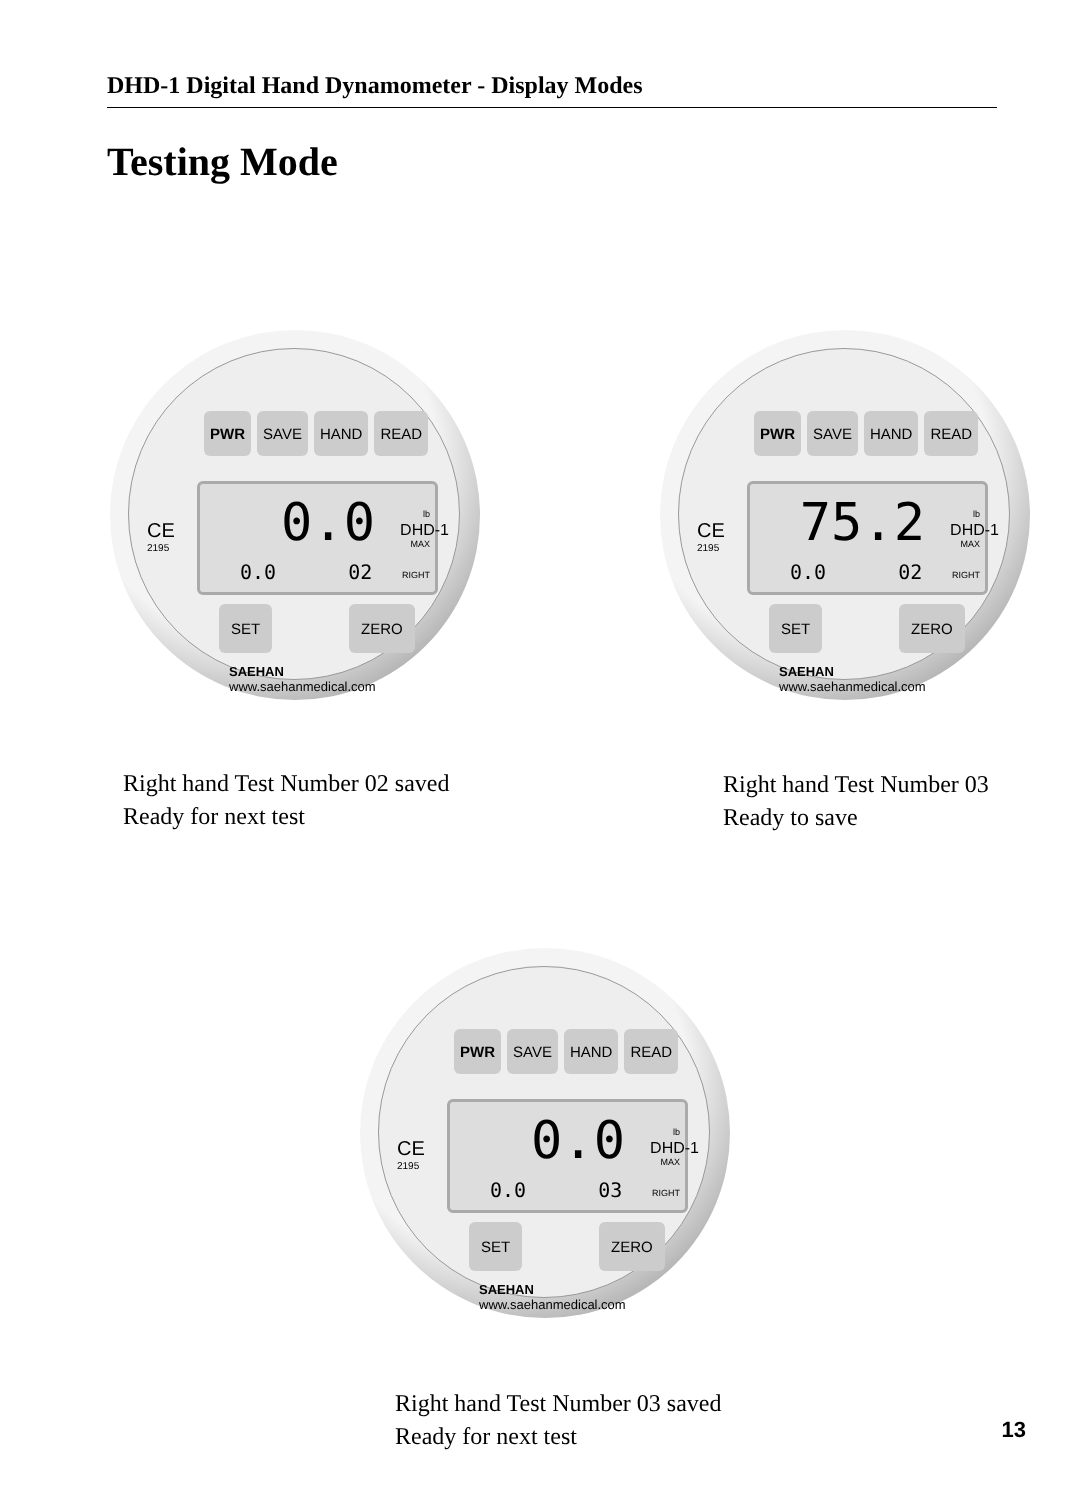DHD-1 Digital Hand Dynamometer - Display Modes
Testing Mode
PWR SAVE HAND READ
0.0 lb
MAX
0.0 02 RIGHT
CE
2195
DHD-1
SET ZERO
SAEHAN
www.saehanmedical.com
PWR SAVE HAND READ
75.2 lb
MAX
0.0 02 RIGHT
CE
2195
DHD-1
SET ZERO
SAEHAN
www.saehanmedical.com
Right hand Test Number 02 saved
Ready for next test
Right hand Test Number 03
Ready to save
PWR SAVE HAND READ
0.0 lb
MAX
0.0 03 RIGHT
CE
2195
DHD-1
SET ZERO
SAEHAN
www.saehanmedical.com
Right hand Test Number 03 saved
Ready for next test
13